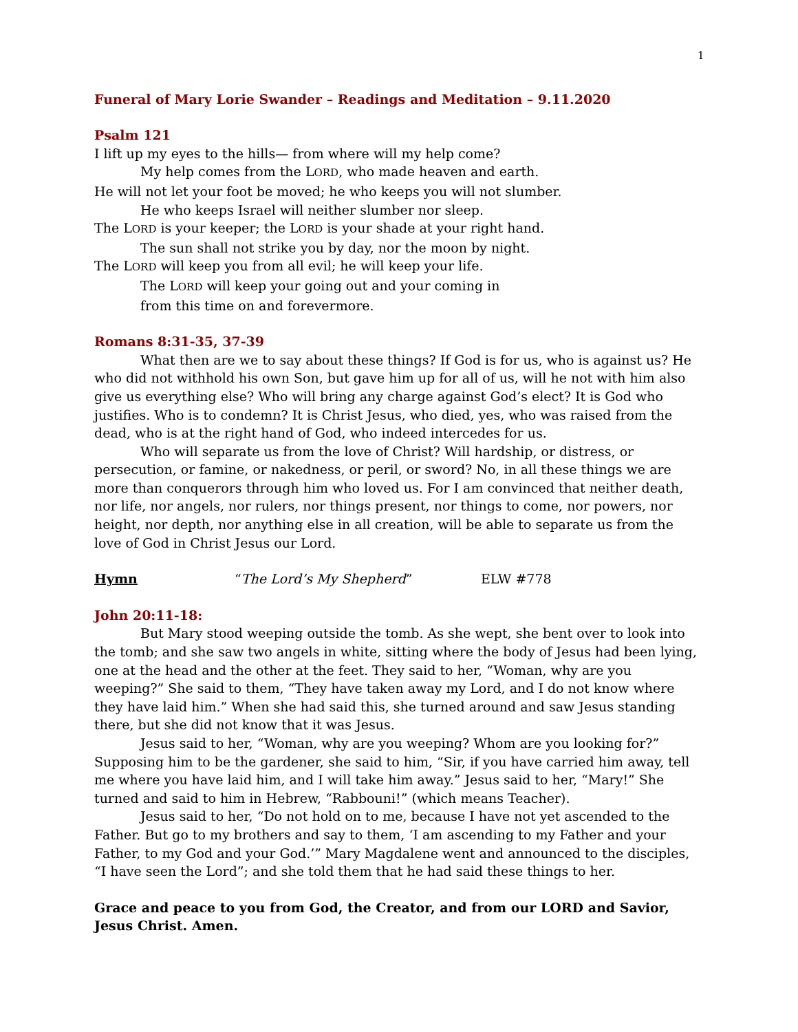1
Funeral of Mary Lorie Swander – Readings and Meditation – 9.11.2020
Psalm 121
I lift up my eyes to the hills— from where will my help come?
My help comes from the LORD, who made heaven and earth.
He will not let your foot be moved; he who keeps you will not slumber.
He who keeps Israel will neither slumber nor sleep.
The LORD is your keeper; the LORD is your shade at your right hand.
The sun shall not strike you by day, nor the moon by night.
The LORD will keep you from all evil; he will keep your life.
The LORD will keep your going out and your coming in
from this time on and forevermore.
Romans 8:31-35, 37-39
What then are we to say about these things? If God is for us, who is against us? He who did not withhold his own Son, but gave him up for all of us, will he not with him also give us everything else? Who will bring any charge against God’s elect? It is God who justifies. Who is to condemn? It is Christ Jesus, who died, yes, who was raised from the dead, who is at the right hand of God, who indeed intercedes for us.
Who will separate us from the love of Christ? Will hardship, or distress, or persecution, or famine, or nakedness, or peril, or sword? No, in all these things we are more than conquerors through him who loved us. For I am convinced that neither death, nor life, nor angels, nor rulers, nor things present, nor things to come, nor powers, nor height, nor depth, nor anything else in all creation, will be able to separate us from the love of God in Christ Jesus our Lord.
Hymn “The Lord’s My Shepherd” ELW #778
John 20:11-18:
But Mary stood weeping outside the tomb. As she wept, she bent over to look into the tomb; and she saw two angels in white, sitting where the body of Jesus had been lying, one at the head and the other at the feet. They said to her, “Woman, why are you weeping?” She said to them, “They have taken away my Lord, and I do not know where they have laid him.” When she had said this, she turned around and saw Jesus standing there, but she did not know that it was Jesus.
Jesus said to her, “Woman, why are you weeping? Whom are you looking for?” Supposing him to be the gardener, she said to him, “Sir, if you have carried him away, tell me where you have laid him, and I will take him away.” Jesus said to her, “Mary!” She turned and said to him in Hebrew, “Rabbouni!” (which means Teacher).
Jesus said to her, “Do not hold on to me, because I have not yet ascended to the Father. But go to my brothers and say to them, ‘I am ascending to my Father and your Father, to my God and your God.’” Mary Magdalene went and announced to the disciples, “I have seen the Lord”; and she told them that he had said these things to her.
Grace and peace to you from God, the Creator, and from our LORD and Savior, Jesus Christ. Amen.